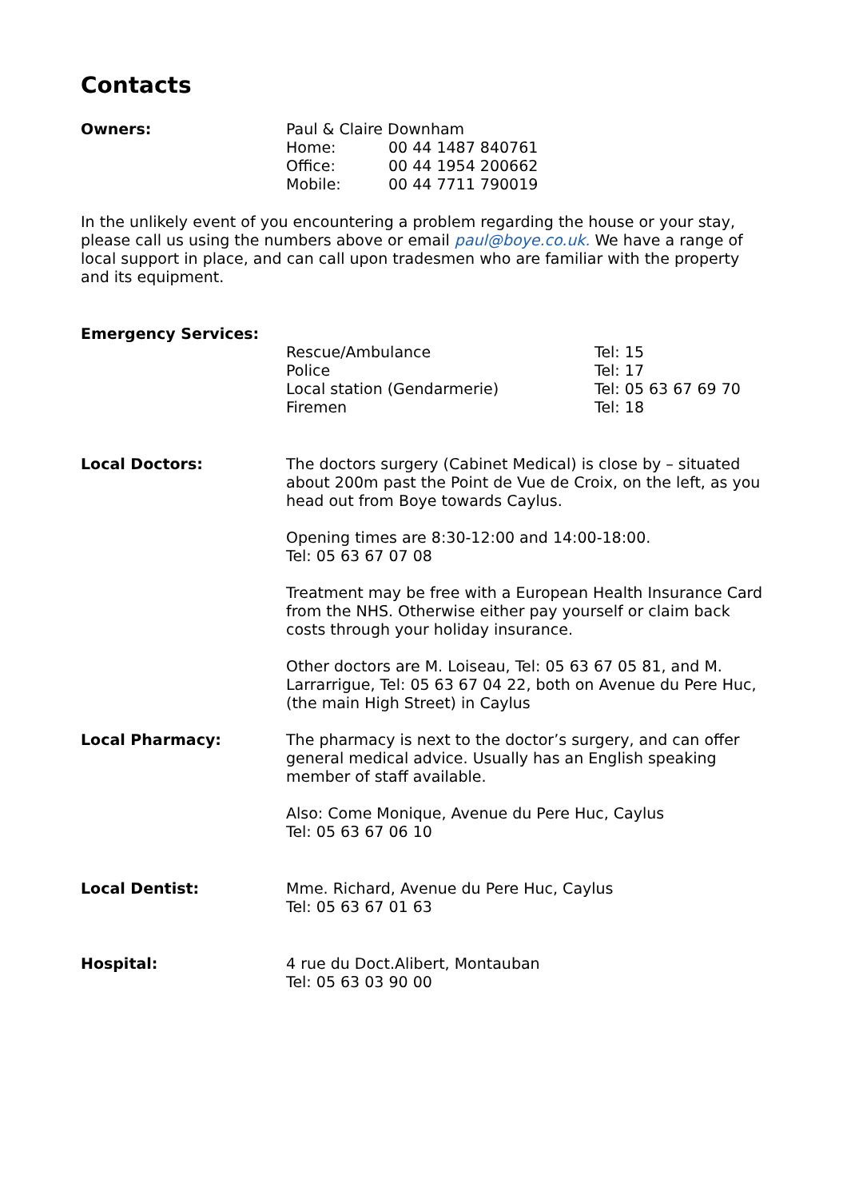Contacts
Owners: Paul & Claire Downham
Home: 00 44 1487 840761
Office: 00 44 1954 200662
Mobile: 00 44 7711 790019
In the unlikely event of you encountering a problem regarding the house or your stay, please call us using the numbers above or email paul@boye.co.uk. We have a range of local support in place, and can call upon tradesmen who are familiar with the property and its equipment.
Emergency Services:
Rescue/Ambulance Tel: 15
Police Tel: 17
Local station (Gendarmerie) Tel: 05 63 67 69 70
Firemen Tel: 18
Local Doctors: The doctors surgery (Cabinet Medical) is close by – situated about 200m past the Point de Vue de Croix, on the left, as you head out from Boye towards Caylus.
Opening times are 8:30-12:00 and 14:00-18:00.
Tel: 05 63 67 07 08
Treatment may be free with a European Health Insurance Card from the NHS. Otherwise either pay yourself or claim back costs through your holiday insurance.
Other doctors are M. Loiseau, Tel: 05 63 67 05 81, and M. Larrarrigue, Tel: 05 63 67 04 22, both on Avenue du Pere Huc, (the main High Street) in Caylus
Local Pharmacy: The pharmacy is next to the doctor’s surgery, and can offer general medical advice. Usually has an English speaking member of staff available.
Also: Come Monique, Avenue du Pere Huc, Caylus
Tel: 05 63 67 06 10
Local Dentist: Mme. Richard, Avenue du Pere Huc, Caylus
Tel: 05 63 67 01 63
Hospital: 4 rue du Doct.Alibert, Montauban
Tel: 05 63 03 90 00